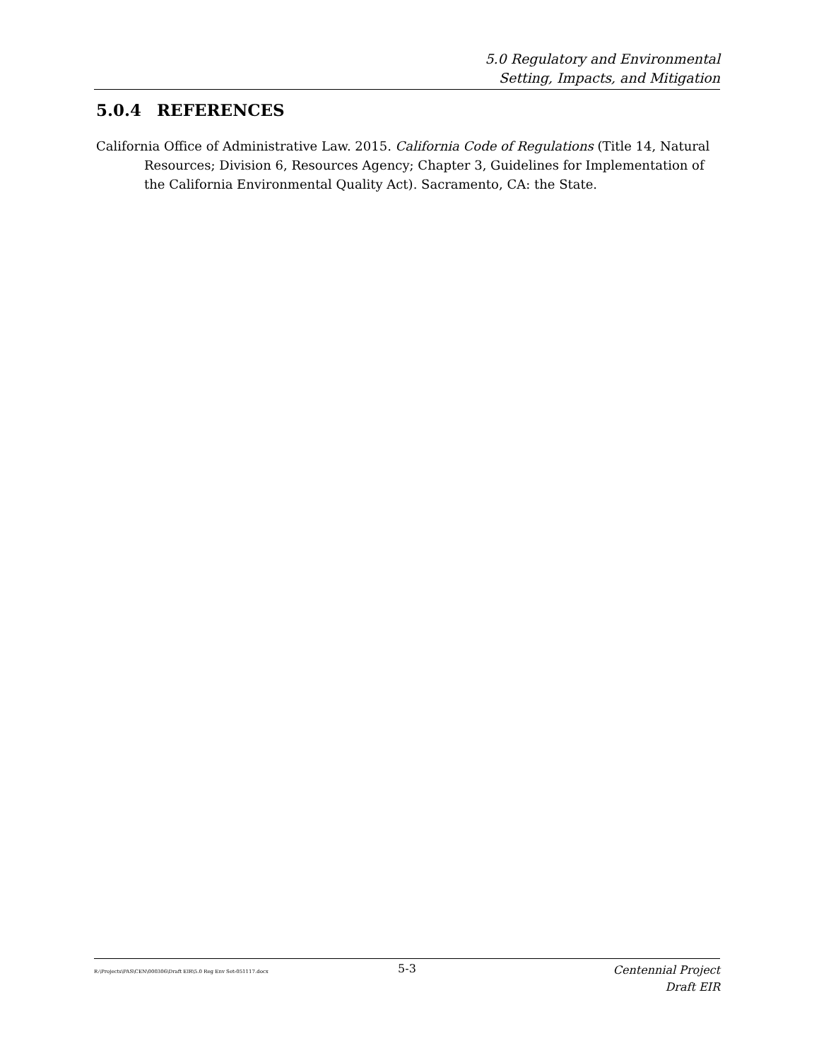5.0 Regulatory and Environmental
Setting, Impacts, and Mitigation
5.0.4 REFERENCES
California Office of Administrative Law. 2015. California Code of Regulations (Title 14, Natural Resources; Division 6, Resources Agency; Chapter 3, Guidelines for Implementation of the California Environmental Quality Act). Sacramento, CA: the State.
R:\Projects\PAS\CEN\000306\Draft EIR\5.0 Reg Env Set-051117.docx
5-3
Centennial Project
Draft EIR